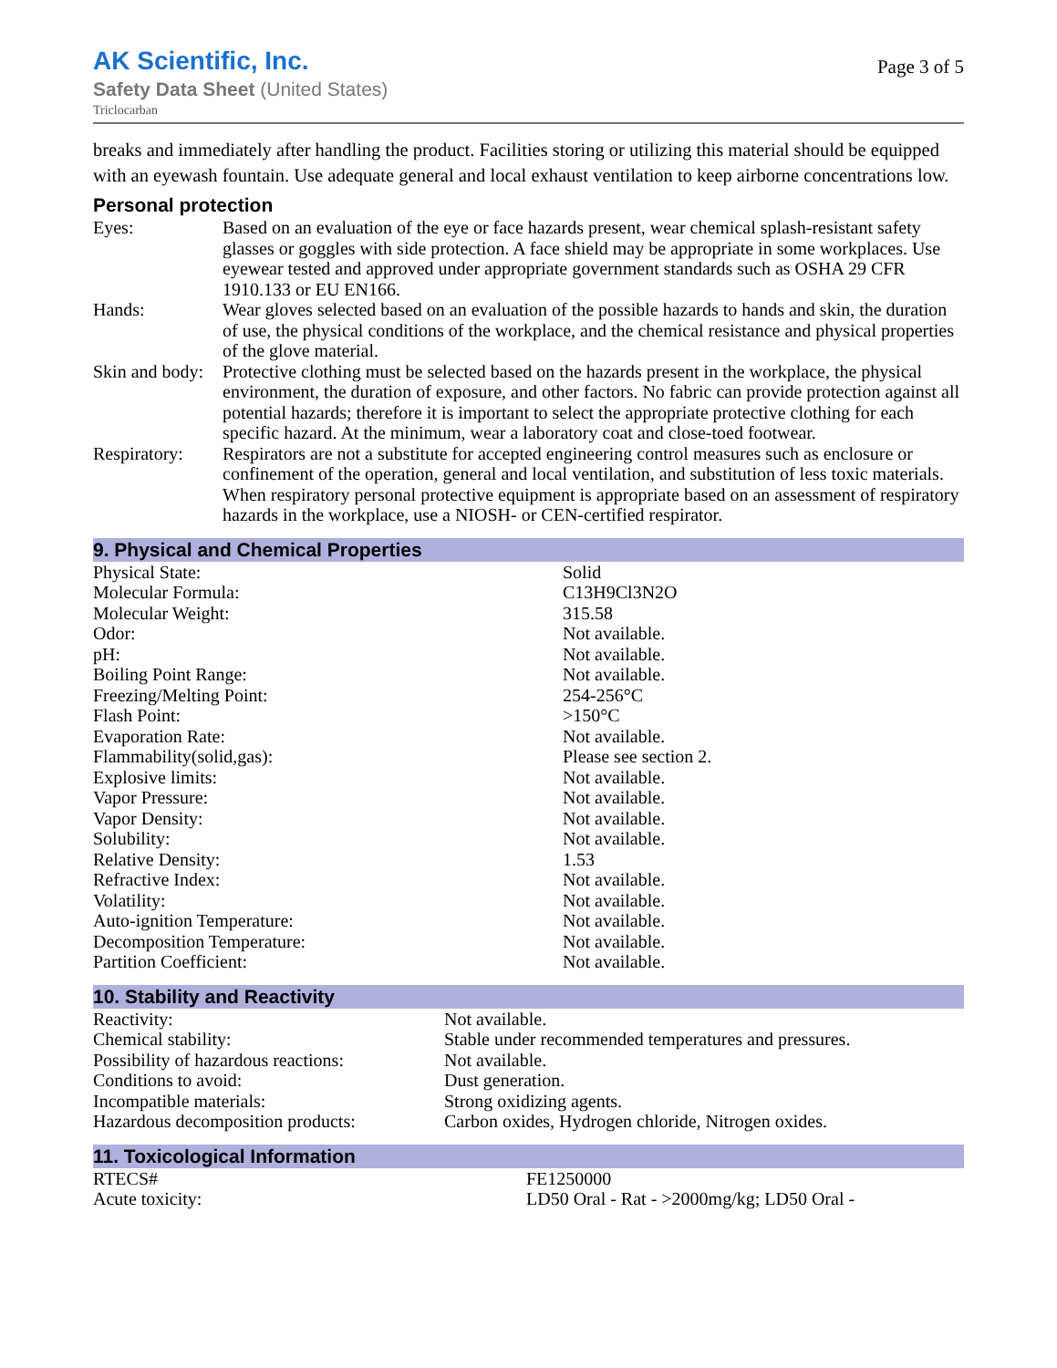AK Scientific, Inc.
Safety Data Sheet (United States)
Triclocarban
Page 3 of 5
breaks and immediately after handling the product. Facilities storing or utilizing this material should be equipped with an eyewash fountain. Use adequate general and local exhaust ventilation to keep airborne concentrations low.
Personal protection
| Eyes: | Based on an evaluation of the eye or face hazards present, wear chemical splash-resistant safety glasses or goggles with side protection. A face shield may be appropriate in some workplaces. Use eyewear tested and approved under appropriate government standards such as OSHA 29 CFR 1910.133 or EU EN166. |
| Hands: | Wear gloves selected based on an evaluation of the possible hazards to hands and skin, the duration of use, the physical conditions of the workplace, and the chemical resistance and physical properties of the glove material. |
| Skin and body: | Protective clothing must be selected based on the hazards present in the workplace, the physical environment, the duration of exposure, and other factors. No fabric can provide protection against all potential hazards; therefore it is important to select the appropriate protective clothing for each specific hazard. At the minimum, wear a laboratory coat and close-toed footwear. |
| Respiratory: | Respirators are not a substitute for accepted engineering control measures such as enclosure or confinement of the operation, general and local ventilation, and substitution of less toxic materials. When respiratory personal protective equipment is appropriate based on an assessment of respiratory hazards in the workplace, use a NIOSH- or CEN-certified respirator. |
9. Physical and Chemical Properties
| Physical State: | Solid |
| Molecular Formula: | C13H9Cl3N2O |
| Molecular Weight: | 315.58 |
| Odor: | Not available. |
| pH: | Not available. |
| Boiling Point Range: | Not available. |
| Freezing/Melting Point: | 254-256°C |
| Flash Point: | >150°C |
| Evaporation Rate: | Not available. |
| Flammability(solid,gas): | Please see section 2. |
| Explosive limits: | Not available. |
| Vapor Pressure: | Not available. |
| Vapor Density: | Not available. |
| Solubility: | Not available. |
| Relative Density: | 1.53 |
| Refractive Index: | Not available. |
| Volatility: | Not available. |
| Auto-ignition Temperature: | Not available. |
| Decomposition Temperature: | Not available. |
| Partition Coefficient: | Not available. |
10. Stability and Reactivity
| Reactivity: | Not available. |
| Chemical stability: | Stable under recommended temperatures and pressures. |
| Possibility of hazardous reactions: | Not available. |
| Conditions to avoid: | Dust generation. |
| Incompatible materials: | Strong oxidizing agents. |
| Hazardous decomposition products: | Carbon oxides, Hydrogen chloride, Nitrogen oxides. |
11. Toxicological Information
| RTECS# | FE1250000 |
| Acute toxicity: | LD50 Oral - Rat - >2000mg/kg; LD50 Oral - |